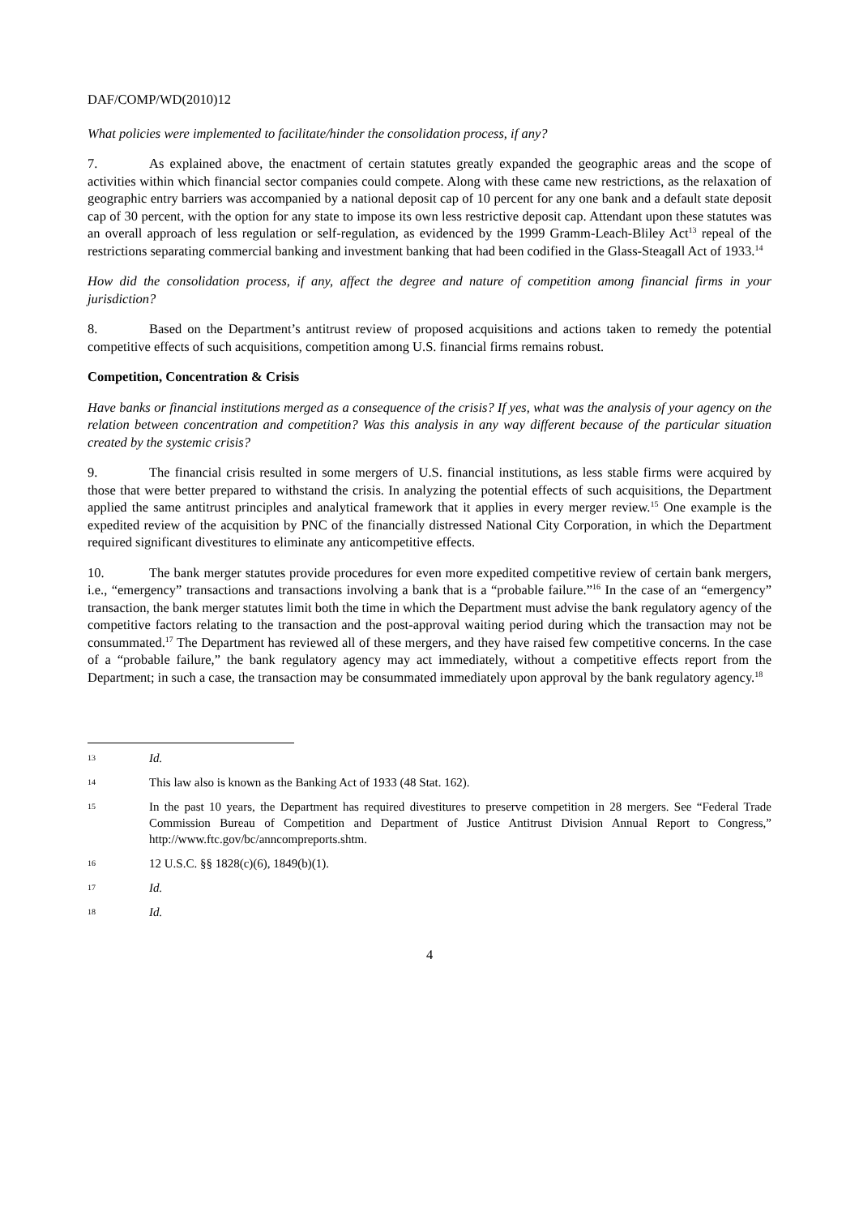DAF/COMP/WD(2010)12
What policies were implemented to facilitate/hinder the consolidation process, if any?
7. As explained above, the enactment of certain statutes greatly expanded the geographic areas and the scope of activities within which financial sector companies could compete. Along with these came new restrictions, as the relaxation of geographic entry barriers was accompanied by a national deposit cap of 10 percent for any one bank and a default state deposit cap of 30 percent, with the option for any state to impose its own less restrictive deposit cap. Attendant upon these statutes was an overall approach of less regulation or self-regulation, as evidenced by the 1999 Gramm-Leach-Bliley Act<sup>13</sup> repeal of the restrictions separating commercial banking and investment banking that had been codified in the Glass-Steagall Act of 1933.<sup>14</sup>
How did the consolidation process, if any, affect the degree and nature of competition among financial firms in your jurisdiction?
8. Based on the Department’s antitrust review of proposed acquisitions and actions taken to remedy the potential competitive effects of such acquisitions, competition among U.S. financial firms remains robust.
Competition, Concentration & Crisis
Have banks or financial institutions merged as a consequence of the crisis? If yes, what was the analysis of your agency on the relation between concentration and competition? Was this analysis in any way different because of the particular situation created by the systemic crisis?
9. The financial crisis resulted in some mergers of U.S. financial institutions, as less stable firms were acquired by those that were better prepared to withstand the crisis. In analyzing the potential effects of such acquisitions, the Department applied the same antitrust principles and analytical framework that it applies in every merger review.<sup>15</sup> One example is the expedited review of the acquisition by PNC of the financially distressed National City Corporation, in which the Department required significant divestitures to eliminate any anticompetitive effects.
10. The bank merger statutes provide procedures for even more expedited competitive review of certain bank mergers, i.e., “emergency” transactions and transactions involving a bank that is a “probable failure.”<sup>16</sup> In the case of an “emergency” transaction, the bank merger statutes limit both the time in which the Department must advise the bank regulatory agency of the competitive factors relating to the transaction and the post-approval waiting period during which the transaction may not be consummated.<sup>17</sup> The Department has reviewed all of these mergers, and they have raised few competitive concerns. In the case of a “probable failure,” the bank regulatory agency may act immediately, without a competitive effects report from the Department; in such a case, the transaction may be consummated immediately upon approval by the bank regulatory agency.<sup>18</sup>
13 Id.
14 This law also is known as the Banking Act of 1933 (48 Stat. 162).
15 In the past 10 years, the Department has required divestitures to preserve competition in 28 mergers. See “Federal Trade Commission Bureau of Competition and Department of Justice Antitrust Division Annual Report to Congress,” http://www.ftc.gov/bc/anncompreports.shtm.
16 12 U.S.C. §§ 1828(c)(6), 1849(b)(1).
17 Id.
18 Id.
4